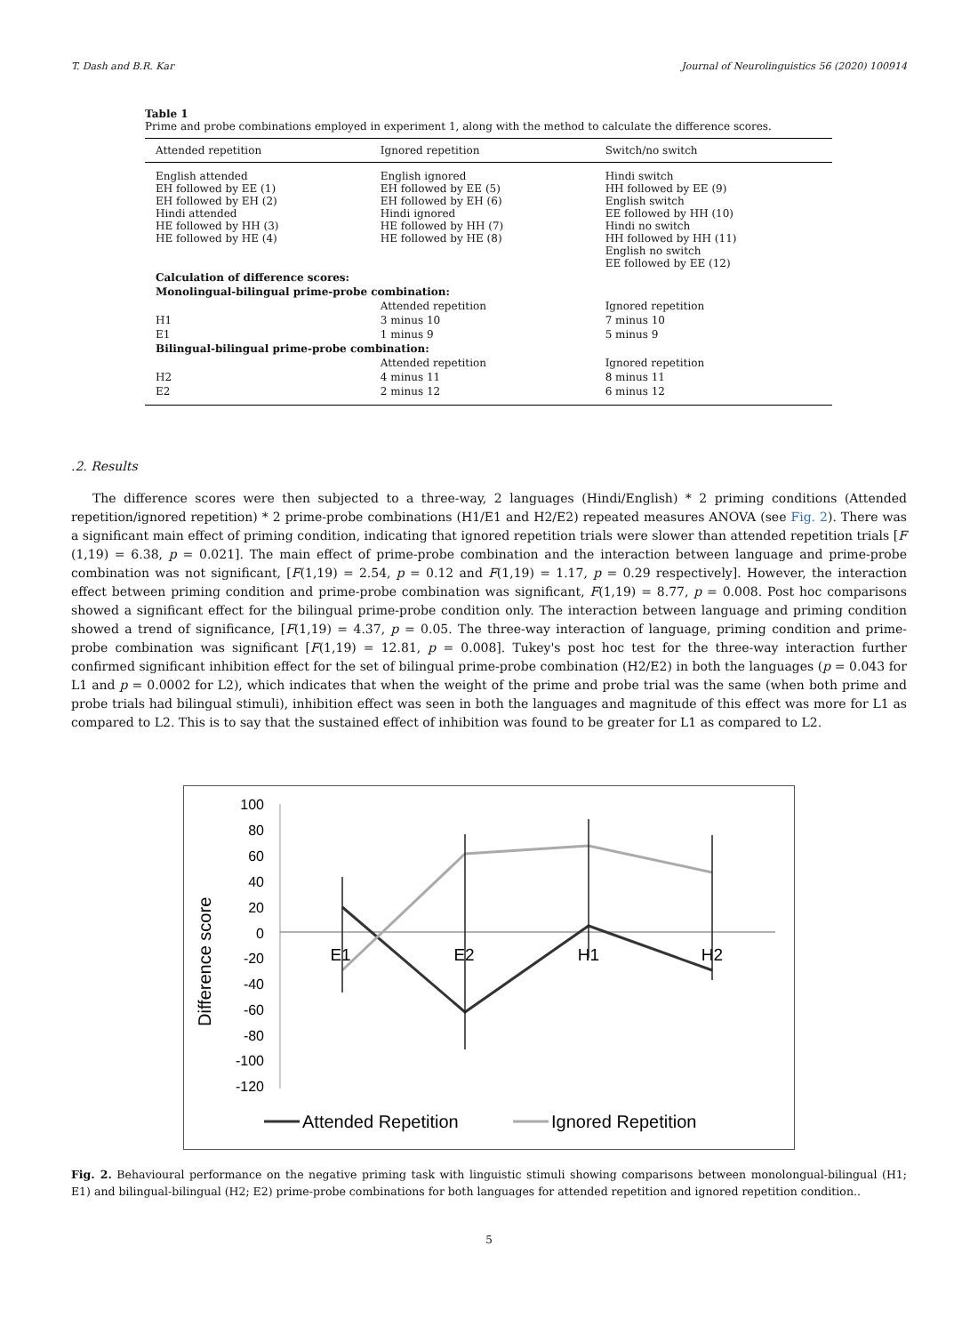T. Dash and B.R. Kar Journal of Neurolinguistics 56 (2020) 100914
Table 1
Prime and probe combinations employed in experiment 1, along with the method to calculate the difference scores.
| Attended repetition | Ignored repetition | Switch/no switch |
| --- | --- | --- |
| English attended EH followed by EE (1) EH followed by EH (2) Hindi attended HE followed by HH (3) HE followed by HE (4) | English ignored EH followed by EE (5) EH followed by EH (6) Hindi ignored HE followed by HH (7) HE followed by HE (8) | Hindi switch HH followed by EE (9) English switch EE followed by HH (10) Hindi no switch HH followed by HH (11) English no switch EE followed by EE (12) |
| Calculation of difference scores: | | |
| Monolingual-bilingual prime-probe combination: | | |
| | Attended repetition | Ignored repetition |
| H1 | 3 minus 10 | 7 minus 10 |
| E1 | 1 minus 9 | 5 minus 9 |
| Bilingual-bilingual prime-probe combination: | | |
| | Attended repetition | Ignored repetition |
| H2 | 4 minus 11 | 8 minus 11 |
| E2 | 2 minus 12 | 6 minus 12 |
.2. Results
The difference scores were then subjected to a three-way, 2 languages (Hindi/English) * 2 priming conditions (Attended repetition/ignored repetition) * 2 prime-probe combinations (H1/E1 and H2/E2) repeated measures ANOVA (see Fig. 2). There was a significant main effect of priming condition, indicating that ignored repetition trials were slower than attended repetition trials [F (1,19) = 6.38, p = 0.021]. The main effect of prime-probe combination and the interaction between language and prime-probe combination was not significant, [F(1,19) = 2.54, p = 0.12 and F(1,19) = 1.17, p = 0.29 respectively]. However, the interaction effect between priming condition and prime-probe combination was significant, F(1,19) = 8.77, p = 0.008. Post hoc comparisons showed a significant effect for the bilingual prime-probe condition only. The interaction between language and priming condition showed a trend of significance, [F(1,19) = 4.37, p = 0.05. The three-way interaction of language, priming condition and prime-probe combination was significant [F(1,19) = 12.81, p = 0.008]. Tukey's post hoc test for the three-way interaction further confirmed significant inhibition effect for the set of bilingual prime-probe combination (H2/E2) in both the languages (p = 0.043 for L1 and p = 0.0002 for L2), which indicates that when the weight of the prime and probe trial was the same (when both prime and probe trials had bilingual stimuli), inhibition effect was seen in both the languages and magnitude of this effect was more for L1 as compared to L2. This is to say that the sustained effect of inhibition was found to be greater for L1 as compared to L2.
Difference score
100
80
60
40
20
0
-20
-40
-60
-80
-100
-120
E1
E2
H1
H2
Attended Repetition
Ignored Repetition
Fig. 2. Behavioural performance on the negative priming task with linguistic stimuli showing comparisons between monolongual-bilingual (H1; E1) and bilingual-bilingual (H2; E2) prime-probe combinations for both languages for attended repetition and ignored repetition condition..
5